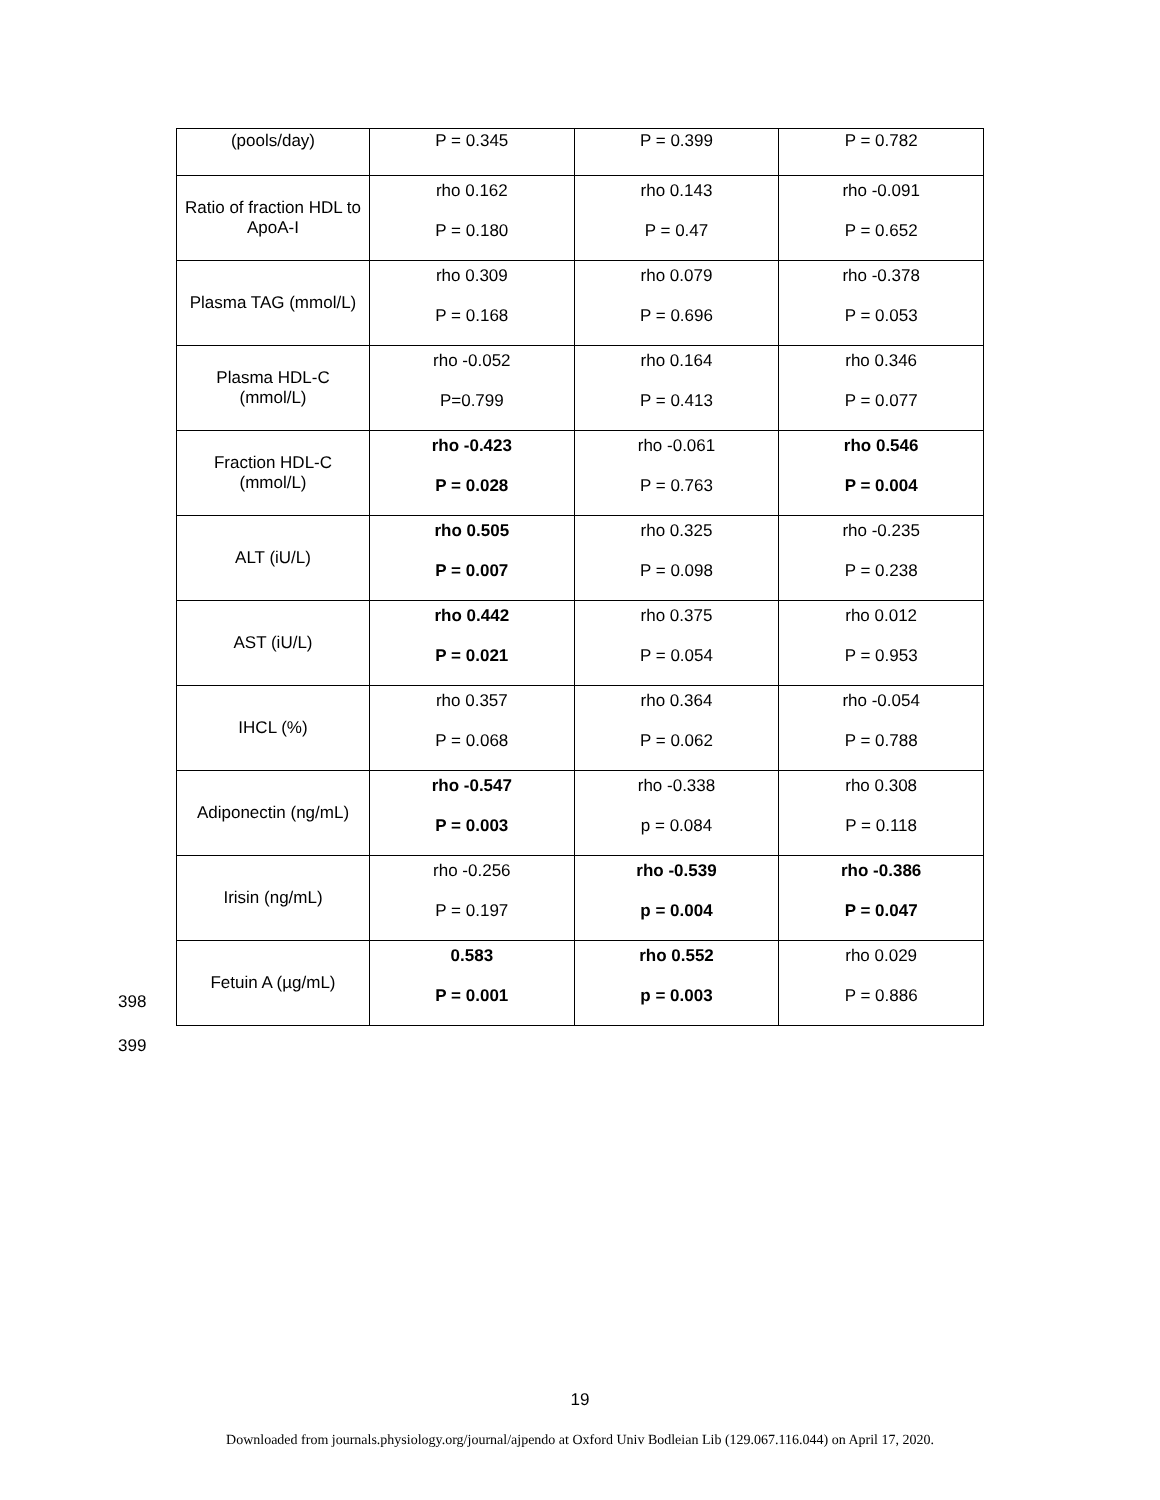| (pools/day) | P = 0.345 | P = 0.399 | P = 0.782 |
| Ratio of fraction HDL to ApoA-I | rho 0.162 P = 0.180 | rho 0.143 P = 0.47 | rho -0.091 P = 0.652 |
| Plasma TAG (mmol/L) | rho 0.309 P = 0.168 | rho 0.079 P = 0.696 | rho -0.378 P = 0.053 |
| Plasma HDL-C (mmol/L) | rho -0.052 P=0.799 | rho 0.164 P = 0.413 | rho 0.346 P = 0.077 |
| Fraction HDL-C (mmol/L) | rho -0.423 P = 0.028 | rho -0.061 P = 0.763 | rho 0.546 P = 0.004 |
| ALT (iU/L) | rho 0.505 P = 0.007 | rho 0.325 P = 0.098 | rho -0.235 P = 0.238 |
| AST (iU/L) | rho 0.442 P = 0.021 | rho 0.375 P = 0.054 | rho 0.012 P = 0.953 |
| IHCL (%) | rho 0.357 P = 0.068 | rho 0.364 P = 0.062 | rho -0.054 P = 0.788 |
| Adiponectin (ng/mL) | rho -0.547 P = 0.003 | rho -0.338 p = 0.084 | rho 0.308 P = 0.118 |
| Irisin (ng/mL) | rho -0.256 P = 0.197 | rho -0.539 p = 0.004 | rho -0.386 P = 0.047 |
| Fetuin A (µg/mL) | 0.583 P = 0.001 | rho 0.552 p = 0.003 | rho 0.029 P = 0.886 |
398
399
19
Downloaded from journals.physiology.org/journal/ajpendo at Oxford Univ Bodleian Lib (129.067.116.044) on April 17, 2020.